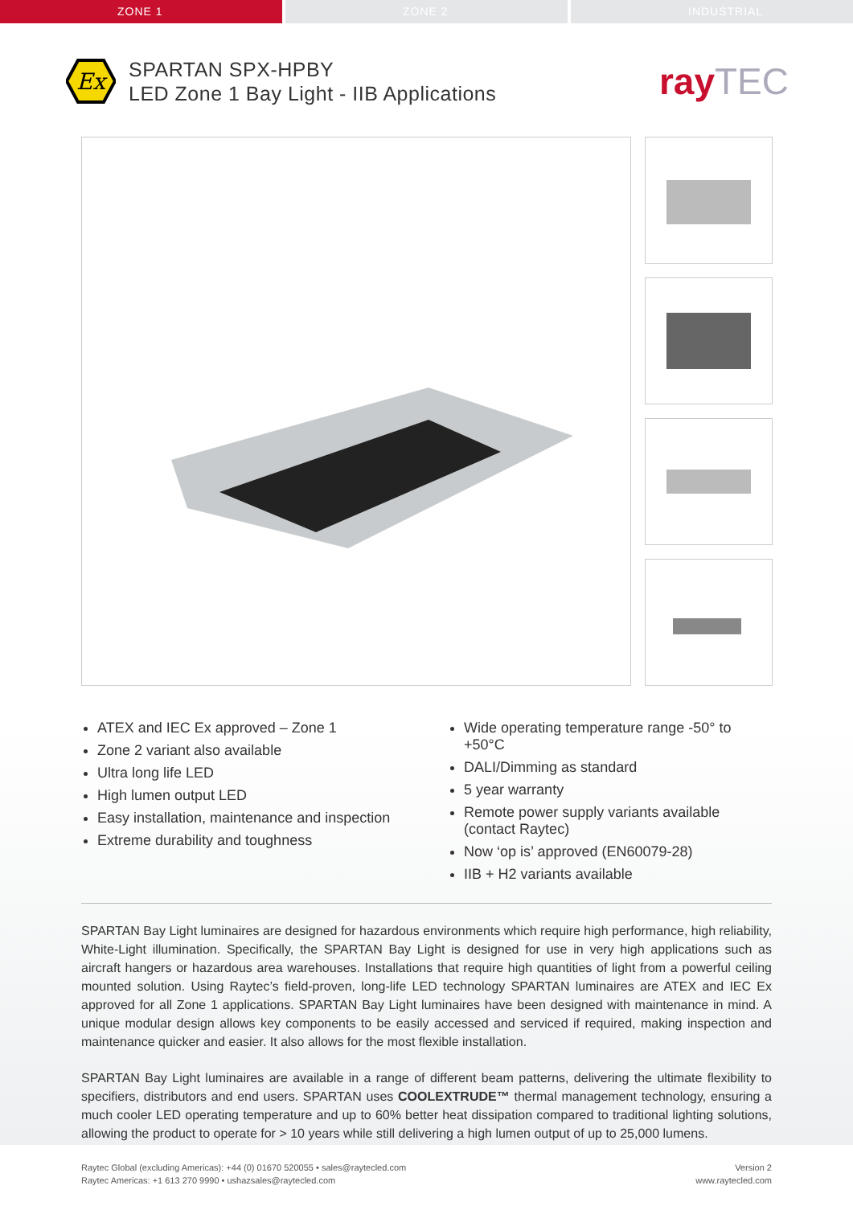ZONE 1 ZONE 2 INDUSTRIAL
Ex
SPARTAN SPX-HPBY
LED Zone 1 Bay Light - IIB Applications
rayTEC
ATEX and IEC Ex approved – Zone 1
Zone 2 variant also available
Ultra long life LED
High lumen output LED
Easy installation, maintenance and inspection
Extreme durability and toughness
Wide operating temperature range -50° to +50°C
DALI/Dimming as standard
5 year warranty
Remote power supply variants available
(contact Raytec)
Now ‘op is’ approved (EN60079-28)
IIB + H2 variants available
SPARTAN Bay Light luminaires are designed for hazardous environments which require high performance, high reliability, White-Light illumination. Specifically, the SPARTAN Bay Light is designed for use in very high applications such as aircraft hangers or hazardous area warehouses. Installations that require high quantities of light from a powerful ceiling mounted solution. Using Raytec’s field-proven, long-life LED technology SPARTAN luminaires are ATEX and IEC Ex approved for all Zone 1 applications. SPARTAN Bay Light luminaires have been designed with maintenance in mind. A unique modular design allows key components to be easily accessed and serviced if required, making inspection and maintenance quicker and easier. It also allows for the most flexible installation.
SPARTAN Bay Light luminaires are available in a range of different beam patterns, delivering the ultimate flexibility to specifiers, distributors and end users. SPARTAN uses COOLEXTRUDE™ thermal management technology, ensuring a much cooler LED operating temperature and up to 60% better heat dissipation compared to traditional lighting solutions, allowing the product to operate for > 10 years while still delivering a high lumen output of up to 25,000 lumens.
Raytec Global (excluding Americas): +44 (0) 01670 520055 • sales@raytecled.com
Raytec Americas: +1 613 270 9990 • ushazsales@raytecled.com
Version 2
www.raytecled.com